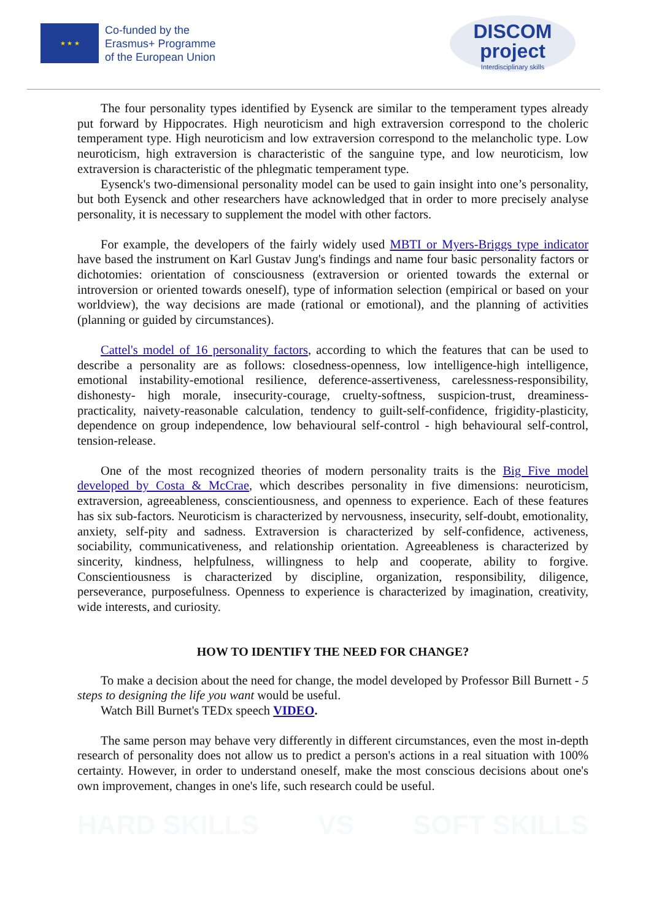★ ★ ★
Co-funded by the
Erasmus+ Programme
of the European Union
DISCOM
project
Interdisciplinary skills
The four personality types identified by Eysenck are similar to the temperament types already put forward by Hippocrates. High neuroticism and high extraversion correspond to the choleric temperament type. High neuroticism and low extraversion correspond to the melancholic type. Low neuroticism, high extraversion is characteristic of the sanguine type, and low neuroticism, low extraversion is characteristic of the phlegmatic temperament type.
Eysenck's two-dimensional personality model can be used to gain insight into one’s personality, but both Eysenck and other researchers have acknowledged that in order to more precisely analyse personality, it is necessary to supplement the model with other factors.
For example, the developers of the fairly widely used MBTI or Myers-Briggs type indicator have based the instrument on Karl Gustav Jung's findings and name four basic personality factors or dichotomies: orientation of consciousness (extraversion or oriented towards the external or introversion or oriented towards oneself), type of information selection (empirical or based on your worldview), the way decisions are made (rational or emotional), and the planning of activities (planning or guided by circumstances).
Cattel's model of 16 personality factors, according to which the features that can be used to describe a personality are as follows: closedness-openness, low intelligence-high intelligence, emotional instability-emotional resilience, deference-assertiveness, carelessness-responsibility, dishonesty- high morale, insecurity-courage, cruelty-softness, suspicion-trust, dreaminess-practicality, naivety-reasonable calculation, tendency to guilt-self-confidence, frigidity-plasticity, dependence on group independence, low behavioural self-control - high behavioural self-control, tension-release.
One of the most recognized theories of modern personality traits is the Big Five model developed by Costa & McCrae, which describes personality in five dimensions: neuroticism, extraversion, agreeableness, conscientiousness, and openness to experience. Each of these features has six sub-factors. Neuroticism is characterized by nervousness, insecurity, self-doubt, emotionality, anxiety, self-pity and sadness. Extraversion is characterized by self-confidence, activeness, sociability, communicativeness, and relationship orientation. Agreeableness is characterized by sincerity, kindness, helpfulness, willingness to help and cooperate, ability to forgive. Conscientiousness is characterized by discipline, organization, responsibility, diligence, perseverance, purposefulness. Openness to experience is characterized by imagination, creativity, wide interests, and curiosity.
HOW TO IDENTIFY THE NEED FOR CHANGE?
To make a decision about the need for change, the model developed by Professor Bill Burnett - 5 steps to designing the life you want would be useful.
Watch Bill Burnet's TEDx speech VIDEO.
The same person may behave very differently in different circumstances, even the most in-depth research of personality does not allow us to predict a person's actions in a real situation with 100% certainty. However, in order to understand oneself, make the most conscious decisions about one's own improvement, changes in one's life, such research could be useful.
HARD SKILLS VS SOFT SKILLS